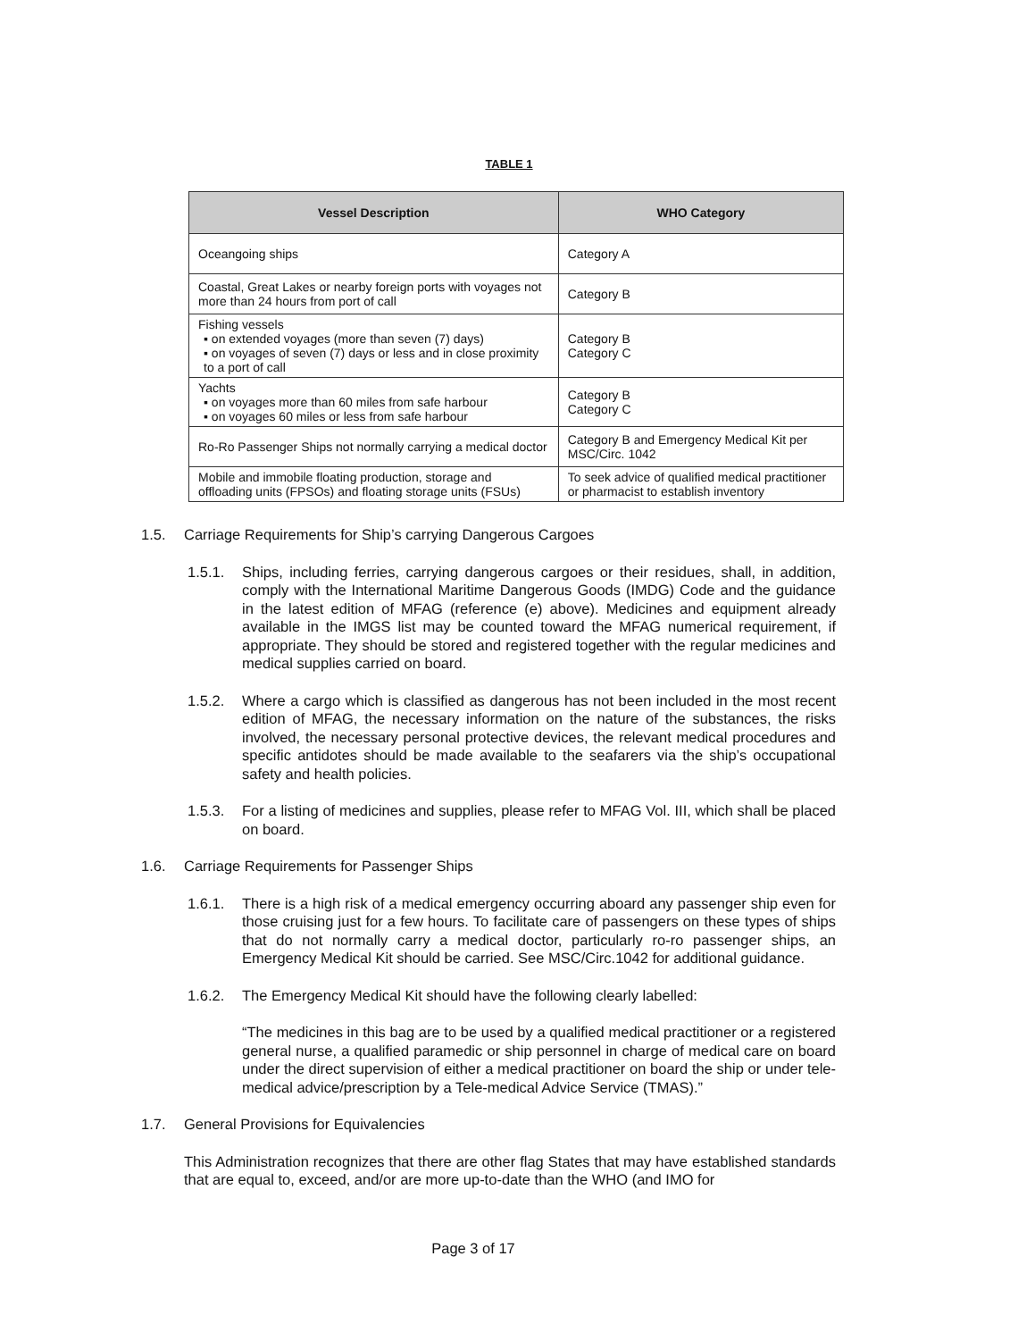TABLE 1
| Vessel Description | WHO Category |
| --- | --- |
| Oceangoing ships | Category A |
| Coastal, Great Lakes or nearby foreign ports with voyages not more than 24 hours from port of call | Category B |
| Fishing vessels ▪ on extended voyages (more than seven (7) days) ▪ on voyages of seven (7) days or less and in close proximity to a port of call | Category B Category C |
| Yachts ▪ on voyages more than 60 miles from safe harbour ▪ on voyages 60 miles or less from safe harbour | Category B Category C |
| Ro-Ro Passenger Ships not normally carrying a medical doctor | Category B and Emergency Medical Kit per MSC/Circ. 1042 |
| Mobile and immobile floating production, storage and offloading units (FPSOs) and floating storage units (FSUs) | To seek advice of qualified medical practitioner or pharmacist to establish inventory |
1.5. Carriage Requirements for Ship’s carrying Dangerous Cargoes
1.5.1. Ships, including ferries, carrying dangerous cargoes or their residues, shall, in addition, comply with the International Maritime Dangerous Goods (IMDG) Code and the guidance in the latest edition of MFAG (reference (e) above). Medicines and equipment already available in the IMGS list may be counted toward the MFAG numerical requirement, if appropriate. They should be stored and registered together with the regular medicines and medical supplies carried on board.
1.5.2. Where a cargo which is classified as dangerous has not been included in the most recent edition of MFAG, the necessary information on the nature of the substances, the risks involved, the necessary personal protective devices, the relevant medical procedures and specific antidotes should be made available to the seafarers via the ship’s occupational safety and health policies.
1.5.3. For a listing of medicines and supplies, please refer to MFAG Vol. III, which shall be placed on board.
1.6. Carriage Requirements for Passenger Ships
1.6.1. There is a high risk of a medical emergency occurring aboard any passenger ship even for those cruising just for a few hours. To facilitate care of passengers on these types of ships that do not normally carry a medical doctor, particularly ro-ro passenger ships, an Emergency Medical Kit should be carried. See MSC/Circ.1042 for additional guidance.
1.6.2. The Emergency Medical Kit should have the following clearly labelled:
“The medicines in this bag are to be used by a qualified medical practitioner or a registered general nurse, a qualified paramedic or ship personnel in charge of medical care on board under the direct supervision of either a medical practitioner on board the ship or under tele-medical advice/prescription by a Tele-medical Advice Service (TMAS).”
1.7. General Provisions for Equivalencies
This Administration recognizes that there are other flag States that may have established standards that are equal to, exceed, and/or are more up-to-date than the WHO (and IMO for
Page 3 of 17